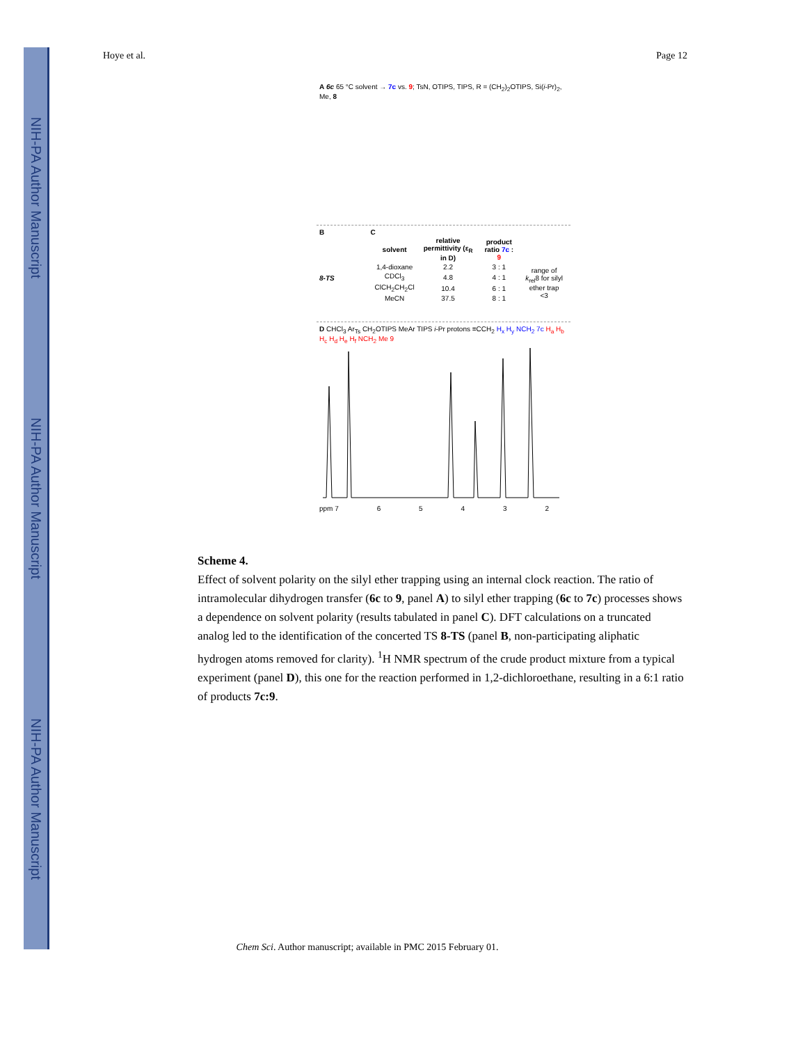NIH-PA Author Manuscript
NIH-PA Author Manuscript
NIH-PA Author Manuscript
Hoye et al. Page 12
A 6c 65 °C solvent → 7c vs. 9; TsN, OTIPS, TIPS, R = (CH<sub>2</sub>)<sub>2</sub>OTIPS, Si(i-Pr)<sub>2</sub>, Me, 8
B
8-TS
C
| solvent | relative permittivity (ε<sub>R</sub> in D) | product ratio 7c : 9 | |
| --- | --- | --- | --- |
| 1,4-dioxane | 2.2 | 3 : 1 | range of k<sub>rel</sub>8 for silyl ether trap <3 |
| CDCl<sub>3</sub> | 4.8 | 4 : 1 | |
| ClCH<sub>2</sub>CH<sub>2</sub>Cl | 10.4 | 6 : 1 | |
| MeCN | 37.5 | 8 : 1 | |
D CHCl<sub>3</sub> Ar<sub>Ts</sub> CH<sub>2</sub>OTIPS MeAr TIPS i-Pr protons ≡CCH<sub>2</sub> H<sub>x</sub> H<sub>y</sub> NCH<sub>2</sub> 7c H<sub>a</sub> H<sub>b</sub> H<sub>c</sub> H<sub>d</sub> H<sub>e</sub> H<sub>f</sub> NCH<sub>2</sub> Me 9
ppm 7 65432
Scheme 4.
Effect of solvent polarity on the silyl ether trapping using an internal clock reaction. The ratio of intramolecular dihydrogen transfer (6c to 9, panel A) to silyl ether trapping (6c to 7c) processes shows a dependence on solvent polarity (results tabulated in panel C). DFT calculations on a truncated analog led to the identification of the concerted TS 8-TS (panel B, non-participating aliphatic hydrogen atoms removed for clarity). <sup>1</sup>H NMR spectrum of the crude product mixture from a typical experiment (panel D), this one for the reaction performed in 1,2-dichloroethane, resulting in a 6:1 ratio of products 7c:9.
Chem Sci. Author manuscript; available in PMC 2015 February 01.